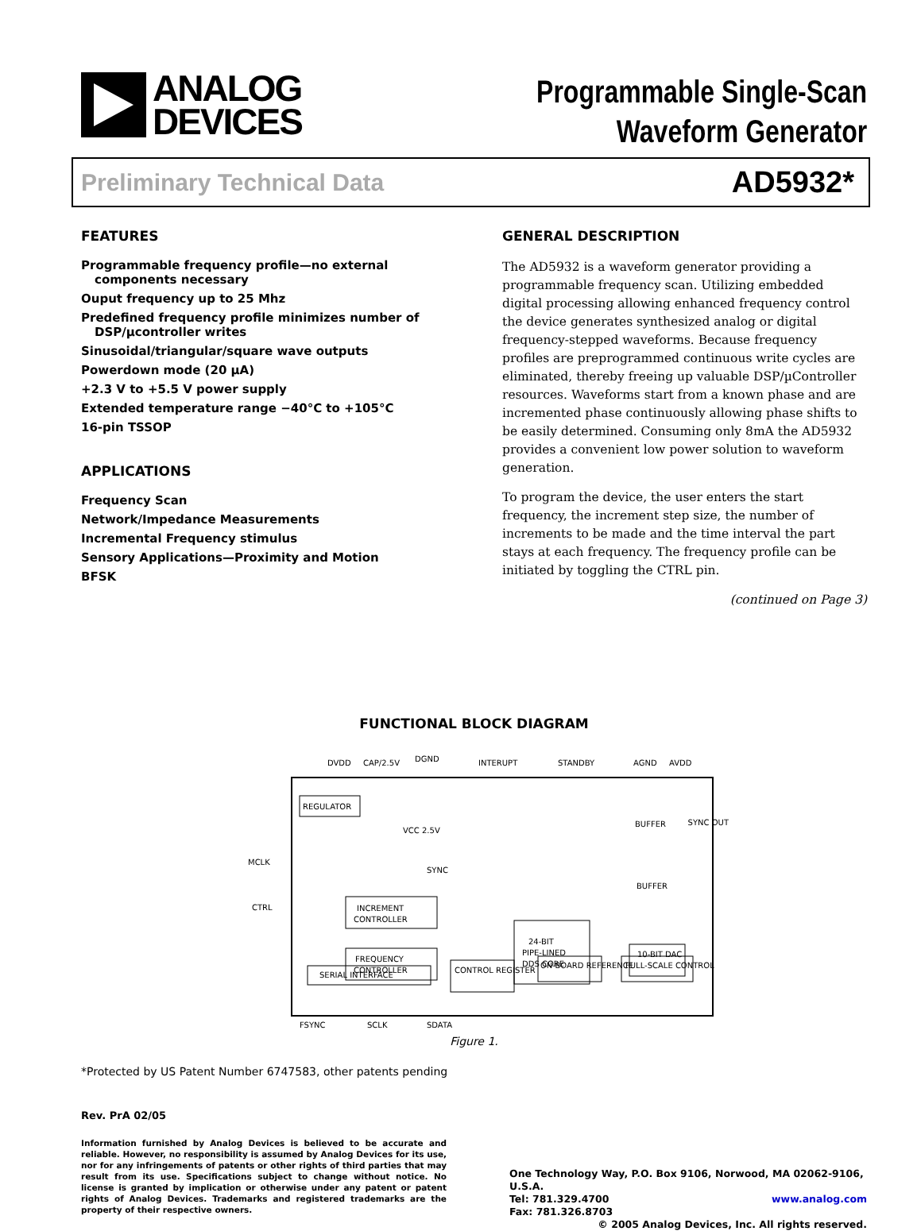ANALOG
DEVICES
Programmable Single-Scan
Waveform Generator
Preliminary Technical Data AD5932*
FEATURES
Programmable frequency profile—no external components necessary
Ouput frequency up to 25 Mhz
Predefined frequency profile minimizes number of DSP/µcontroller writes
Sinusoidal/triangular/square wave outputs
Powerdown mode (20 µA)
+2.3 V to +5.5 V power supply
Extended temperature range −40°C to +105°C
16-pin TSSOP
APPLICATIONS
Frequency Scan
Network/Impedance Measurements
Incremental Frequency stimulus
Sensory Applications—Proximity and Motion
BFSK
GENERAL DESCRIPTION
The AD5932 is a waveform generator providing a programmable frequency scan. Utilizing embedded digital processing allowing enhanced frequency control the device generates synthesized analog or digital frequency-stepped waveforms. Because frequency profiles are preprogrammed continuous write cycles are eliminated, thereby freeing up valuable DSP/µController resources. Waveforms start from a known phase and are incremented phase continuously allowing phase shifts to be easily determined. Consuming only 8mA the AD5932 provides a convenient low power solution to waveform generation.
To program the device, the user enters the start frequency, the increment step size, the number of increments to be made and the time interval the part stays at each frequency. The frequency profile can be initiated by toggling the CTRL pin.
(continued on Page 3)
FUNCTIONAL BLOCK DIAGRAM
DVDD
CAP/2.5V
DGND
INTERUPT
STANDBY
AGND
AVDD
REGULATOR
VCC 2.5V
SYNC
MCLK
CTRL
INCREMENT
CONTROLLER
FREQUENCY
CONTROLLER
24-BIT
PIPE-LINED
DDS CORE
BUFFER
BUFFER
10-BIT DAC
SYNC OUT
SERIAL INTERFACE
CONTROL REGISTER
ON-BOARD REFERENCE
FULL-SCALE CONTROL
FSYNC
SCLK
SDATA
Figure 1.
*Protected by US Patent Number 6747583, other patents pending
Rev. PrA 02/05
Information furnished by Analog Devices is believed to be accurate and reliable. However, no responsibility is assumed by Analog Devices for its use, nor for any infringements of patents or other rights of third parties that may result from its use. Specifications subject to change without notice. No license is granted by implication or otherwise under any patent or patent rights of Analog Devices. Trademarks and registered trademarks are the property of their respective owners.
One Technology Way, P.O. Box 9106, Norwood, MA 02062-9106, U.S.A.
Tel: 781.329.4700 www.analog.com
Fax: 781.326.8703 © 2005 Analog Devices, Inc. All rights reserved.